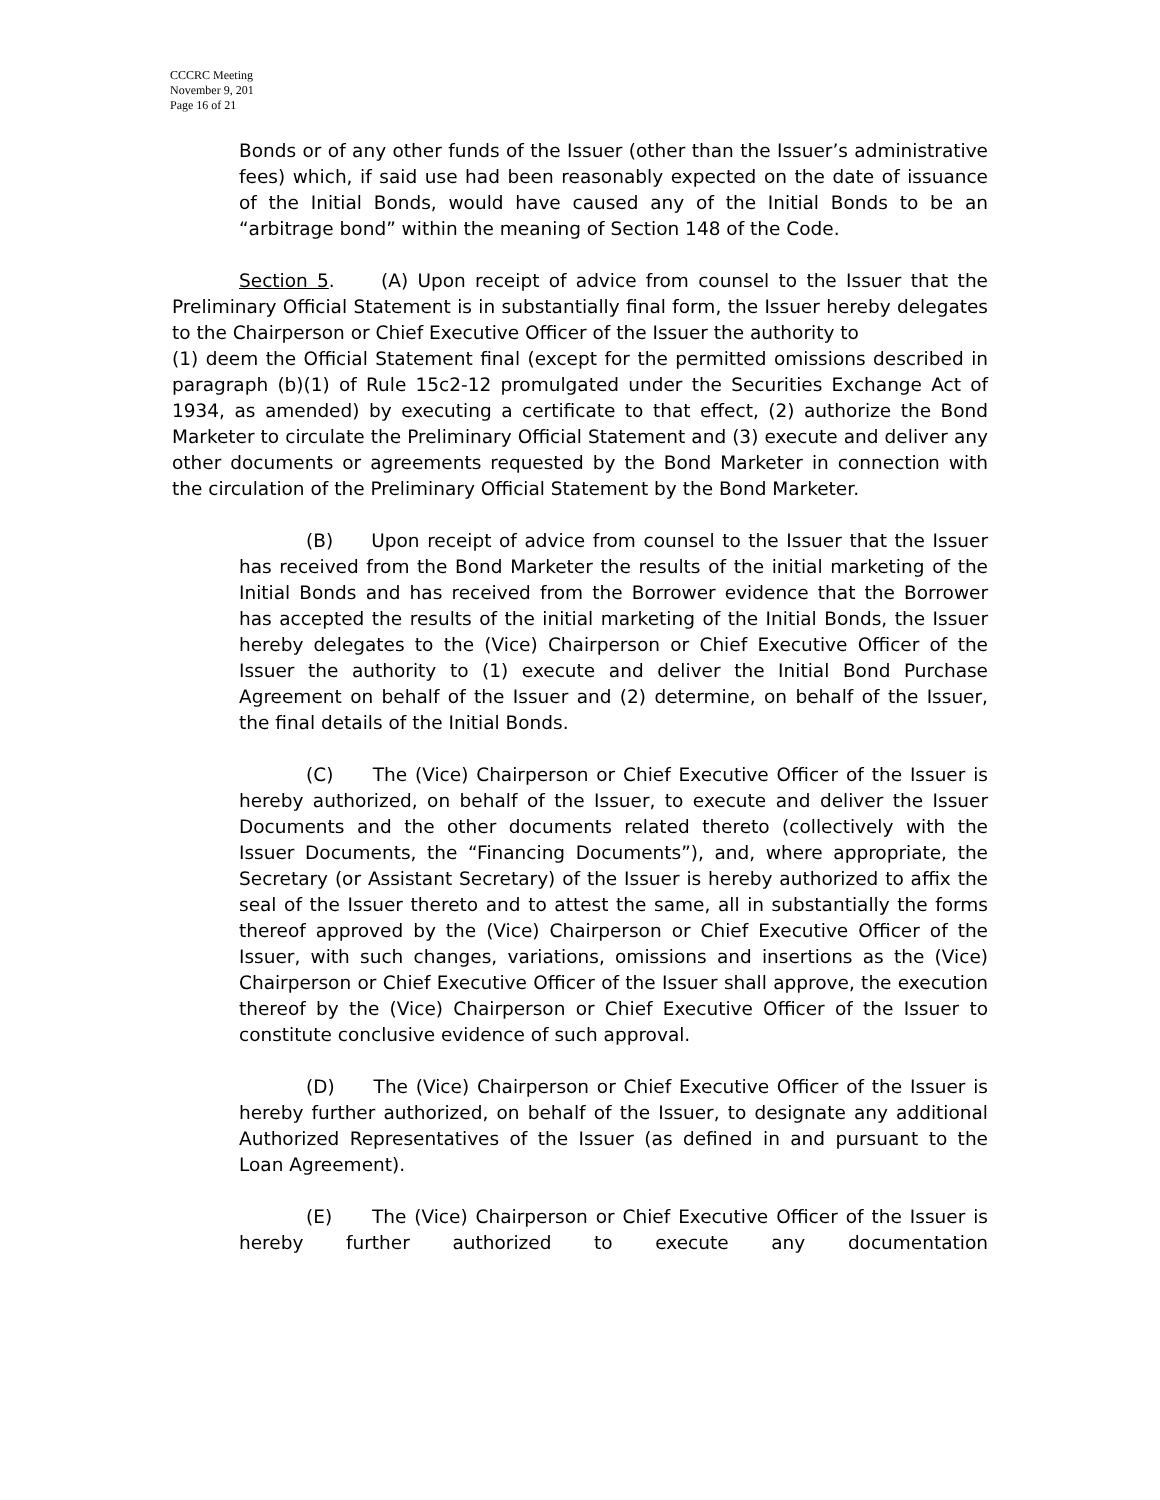CCCRC Meeting
November 9, 201
Page 16 of 21
Bonds or of any other funds of the Issuer (other than the Issuer’s administrative fees) which, if said use had been reasonably expected on the date of issuance of the Initial Bonds, would have caused any of the Initial Bonds to be an “arbitrage bond” within the meaning of Section 148 of the Code.
Section 5. (A) Upon receipt of advice from counsel to the Issuer that the Preliminary Official Statement is in substantially final form, the Issuer hereby delegates to the Chairperson or Chief Executive Officer of the Issuer the authority to
(1) deem the Official Statement final (except for the permitted omissions described in paragraph (b)(1) of Rule 15c2-12 promulgated under the Securities Exchange Act of 1934, as amended) by executing a certificate to that effect, (2) authorize the Bond Marketer to circulate the Preliminary Official Statement and (3) execute and deliver any other documents or agreements requested by the Bond Marketer in connection with the circulation of the Preliminary Official Statement by the Bond Marketer.
(B) Upon receipt of advice from counsel to the Issuer that the Issuer has received from the Bond Marketer the results of the initial marketing of the Initial Bonds and has received from the Borrower evidence that the Borrower has accepted the results of the initial marketing of the Initial Bonds, the Issuer hereby delegates to the (Vice) Chairperson or Chief Executive Officer of the Issuer the authority to (1) execute and deliver the Initial Bond Purchase Agreement on behalf of the Issuer and (2) determine, on behalf of the Issuer, the final details of the Initial Bonds.
(C) The (Vice) Chairperson or Chief Executive Officer of the Issuer is hereby authorized, on behalf of the Issuer, to execute and deliver the Issuer Documents and the other documents related thereto (collectively with the Issuer Documents, the “Financing Documents”), and, where appropriate, the Secretary (or Assistant Secretary) of the Issuer is hereby authorized to affix the seal of the Issuer thereto and to attest the same, all in substantially the forms thereof approved by the (Vice) Chairperson or Chief Executive Officer of the Issuer, with such changes, variations, omissions and insertions as the (Vice) Chairperson or Chief Executive Officer of the Issuer shall approve, the execution thereof by the (Vice) Chairperson or Chief Executive Officer of the Issuer to constitute conclusive evidence of such approval.
(D) The (Vice) Chairperson or Chief Executive Officer of the Issuer is hereby further authorized, on behalf of the Issuer, to designate any additional Authorized Representatives of the Issuer (as defined in and pursuant to the Loan Agreement).
(E) The (Vice) Chairperson or Chief Executive Officer of the Issuer is hereby further authorized to execute any documentation